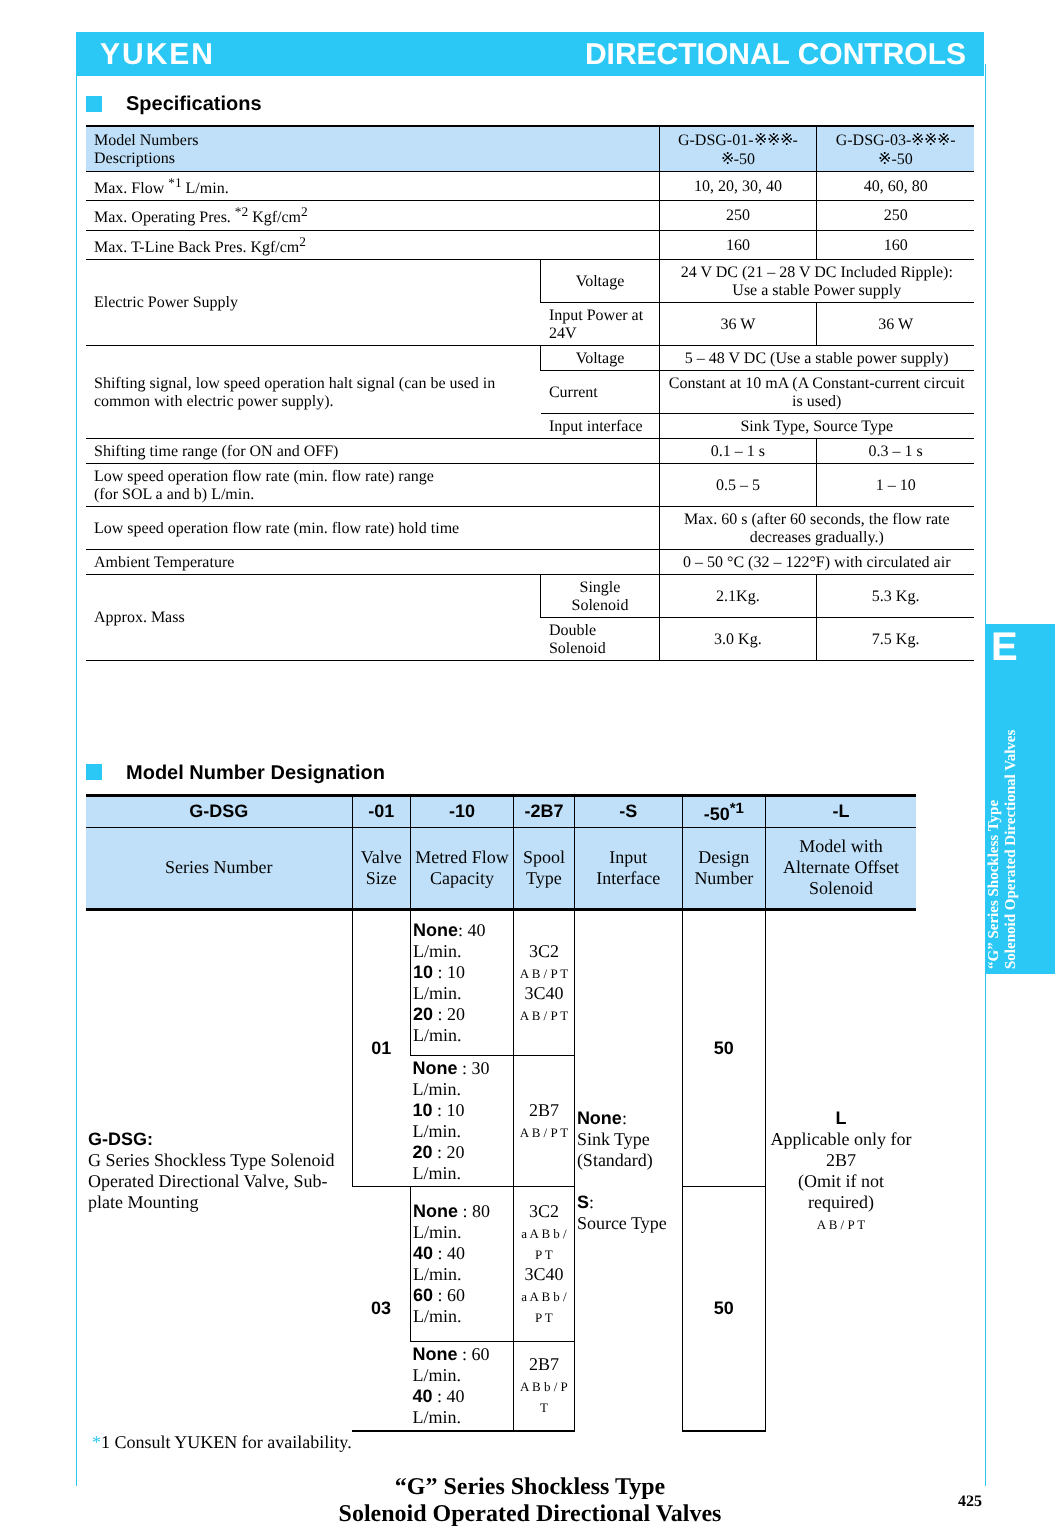YUKEN DIRECTIONAL CONTROLS
Specifications
| Model Numbers Descriptions | | G-DSG-01-※※※-※-50 | G-DSG-03-※※※-※-50 |
| --- | --- | --- | --- |
| Max. Flow <sup>*1</sup> L/min. | | 10, 20, 30, 40 | 40, 60, 80 |
| Max. Operating Pres. <sup>*2</sup> Kgf/cm<sup>2</sup> | | 250 | 250 |
| Max. T-Line Back Pres. Kgf/cm<sup>2</sup> | | 160 | 160 |
| Electric Power Supply | Voltage | 24 V DC (21 – 28 V DC Included Ripple): Use a stable Power supply | |
| | Input Power at 24V | 36 W | 36 W |
| Shifting signal, low speed operation halt signal (can be used in common with electric power supply). | Voltage | 5 – 48 V DC (Use a stable power supply) | |
| | Current | Constant at 10 mA (A Constant-current circuit is used) | |
| | Input interface | Sink Type, Source Type | |
| Shifting time range (for ON and OFF) | | 0.1 – 1 s | 0.3 – 1 s |
| Low speed operation flow rate (min. flow rate) range (for SOL a and b) L/min. | | 0.5 – 5 | 1 – 10 |
| Low speed operation flow rate (min. flow rate) hold time | | Max. 60 s (after 60 seconds, the flow rate decreases gradually.) | |
| Ambient Temperature | | 0 – 50 °C (32 – 122°F) with circulated air | |
| Approx. Mass | Single Solenoid | 2.1Kg. | 5.3 Kg. |
| | Double Solenoid | 3.0 Kg. | 7.5 Kg. |
E
“G” Series Shockless Type
Solenoid Operated Directional Valves
Model Number Designation
| G-DSG | -01 | -10 | -2B7 | -S | -50<sup>*1</sup> | -L |
| --- | --- | --- | --- | --- | --- | --- |
| Series Number | Valve Size | Metred Flow Capacity | Spool Type | Input Interface | Design Number | Model with Alternate Offset Solenoid |
| G-DSG: G Series Shockless Type Solenoid Operated Directional Valve, Sub-plate Mounting | 01 | None : 40 L/min. 10 : 10 L/min. 20 : 20 L/min. | 3C2 A B / P T 3C40 A B / P T | None : Sink Type (Standard) S : Source Type | 50 | L Applicable only for 2B7 (Omit if not required) A B / P T |
| | | None : 30 L/min. 10 : 10 L/min. 20 : 20 L/min. | 2B7 A B / P T | | | |
| | 03 | None : 80 L/min. 40 : 40 L/min. 60 : 60 L/min. | 3C2 a A B b / P T 3C40 a A B b / P T | | 50 | |
| | | None : 60 L/min. 40 : 40 L/min. | 2B7 A B b / P T | | | |
*1 Consult YUKEN for availability.
“G” Series Shockless Type
Solenoid Operated Directional Valves
425